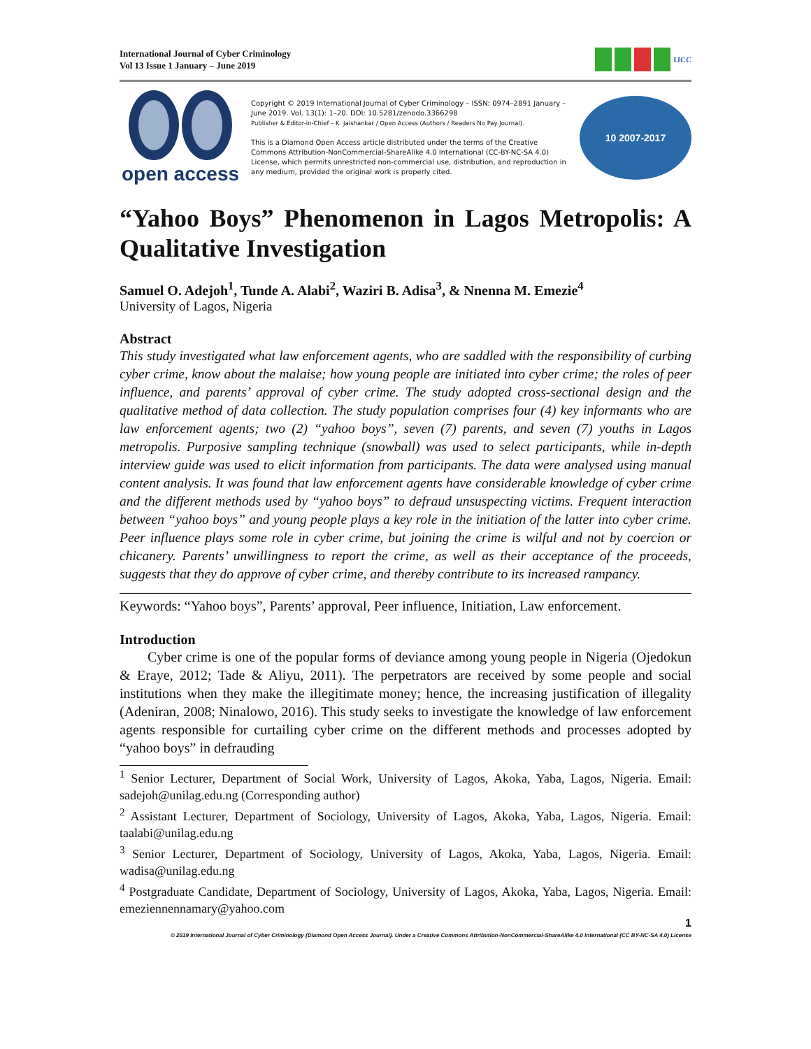International Journal of Cyber Criminology
Vol 13 Issue 1 January – June 2019
IJCC
open access
Copyright © 2019 International Journal of Cyber Criminology – ISSN: 0974–2891 January – June 2019. Vol. 13(1): 1–20. DOI: 10.5281/zenodo.3366298
Publisher & Editor-in-Chief – K. Jaishankar / Open Access (Authors / Readers No Pay Journal).
This is a Diamond Open Access article distributed under the terms of the Creative Commons Attribution-NonCommercial-ShareAlike 4.0 International (CC-BY-NC-SA 4.0) License, which permits unrestricted non-commercial use, distribution, and reproduction in any medium, provided the original work is properly cited.
10 2007-2017
“Yahoo Boys” Phenomenon in Lagos Metropolis: A Qualitative Investigation
Samuel O. Adejoh<sup>1</sup>, Tunde A. Alabi<sup>2</sup>, Waziri B. Adisa<sup>3</sup>, & Nnenna M. Emezie<sup>4</sup>
University of Lagos, Nigeria
Abstract
This study investigated what law enforcement agents, who are saddled with the responsibility of curbing cyber crime, know about the malaise; how young people are initiated into cyber crime; the roles of peer influence, and parents’ approval of cyber crime. The study adopted cross-sectional design and the qualitative method of data collection. The study population comprises four (4) key informants who are law enforcement agents; two (2) “yahoo boys”, seven (7) parents, and seven (7) youths in Lagos metropolis. Purposive sampling technique (snowball) was used to select participants, while in-depth interview guide was used to elicit information from participants. The data were analysed using manual content analysis. It was found that law enforcement agents have considerable knowledge of cyber crime and the different methods used by “yahoo boys” to defraud unsuspecting victims. Frequent interaction between “yahoo boys” and young people plays a key role in the initiation of the latter into cyber crime. Peer influence plays some role in cyber crime, but joining the crime is wilful and not by coercion or chicanery. Parents’ unwillingness to report the crime, as well as their acceptance of the proceeds, suggests that they do approve of cyber crime, and thereby contribute to its increased rampancy.
Keywords: “Yahoo boys”, Parents’ approval, Peer influence, Initiation, Law enforcement.
Introduction
Cyber crime is one of the popular forms of deviance among young people in Nigeria (Ojedokun & Eraye, 2012; Tade & Aliyu, 2011). The perpetrators are received by some people and social institutions when they make the illegitimate money; hence, the increasing justification of illegality (Adeniran, 2008; Ninalowo, 2016). This study seeks to investigate the knowledge of law enforcement agents responsible for curtailing cyber crime on the different methods and processes adopted by “yahoo boys” in defrauding
<sup>1</sup> Senior Lecturer, Department of Social Work, University of Lagos, Akoka, Yaba, Lagos, Nigeria. Email: sadejoh@unilag.edu.ng (Corresponding author)
<sup>2</sup> Assistant Lecturer, Department of Sociology, University of Lagos, Akoka, Yaba, Lagos, Nigeria. Email: taalabi@unilag.edu.ng
<sup>3</sup> Senior Lecturer, Department of Sociology, University of Lagos, Akoka, Yaba, Lagos, Nigeria. Email: wadisa@unilag.edu.ng
<sup>4</sup> Postgraduate Candidate, Department of Sociology, University of Lagos, Akoka, Yaba, Lagos, Nigeria. Email: emeziennennamary@yahoo.com
1
© 2019 International Journal of Cyber Criminology (Diamond Open Access Journal). Under a Creative Commons Attribution-NonCommercial-ShareAlike 4.0 International (CC BY-NC-SA 4.0) License